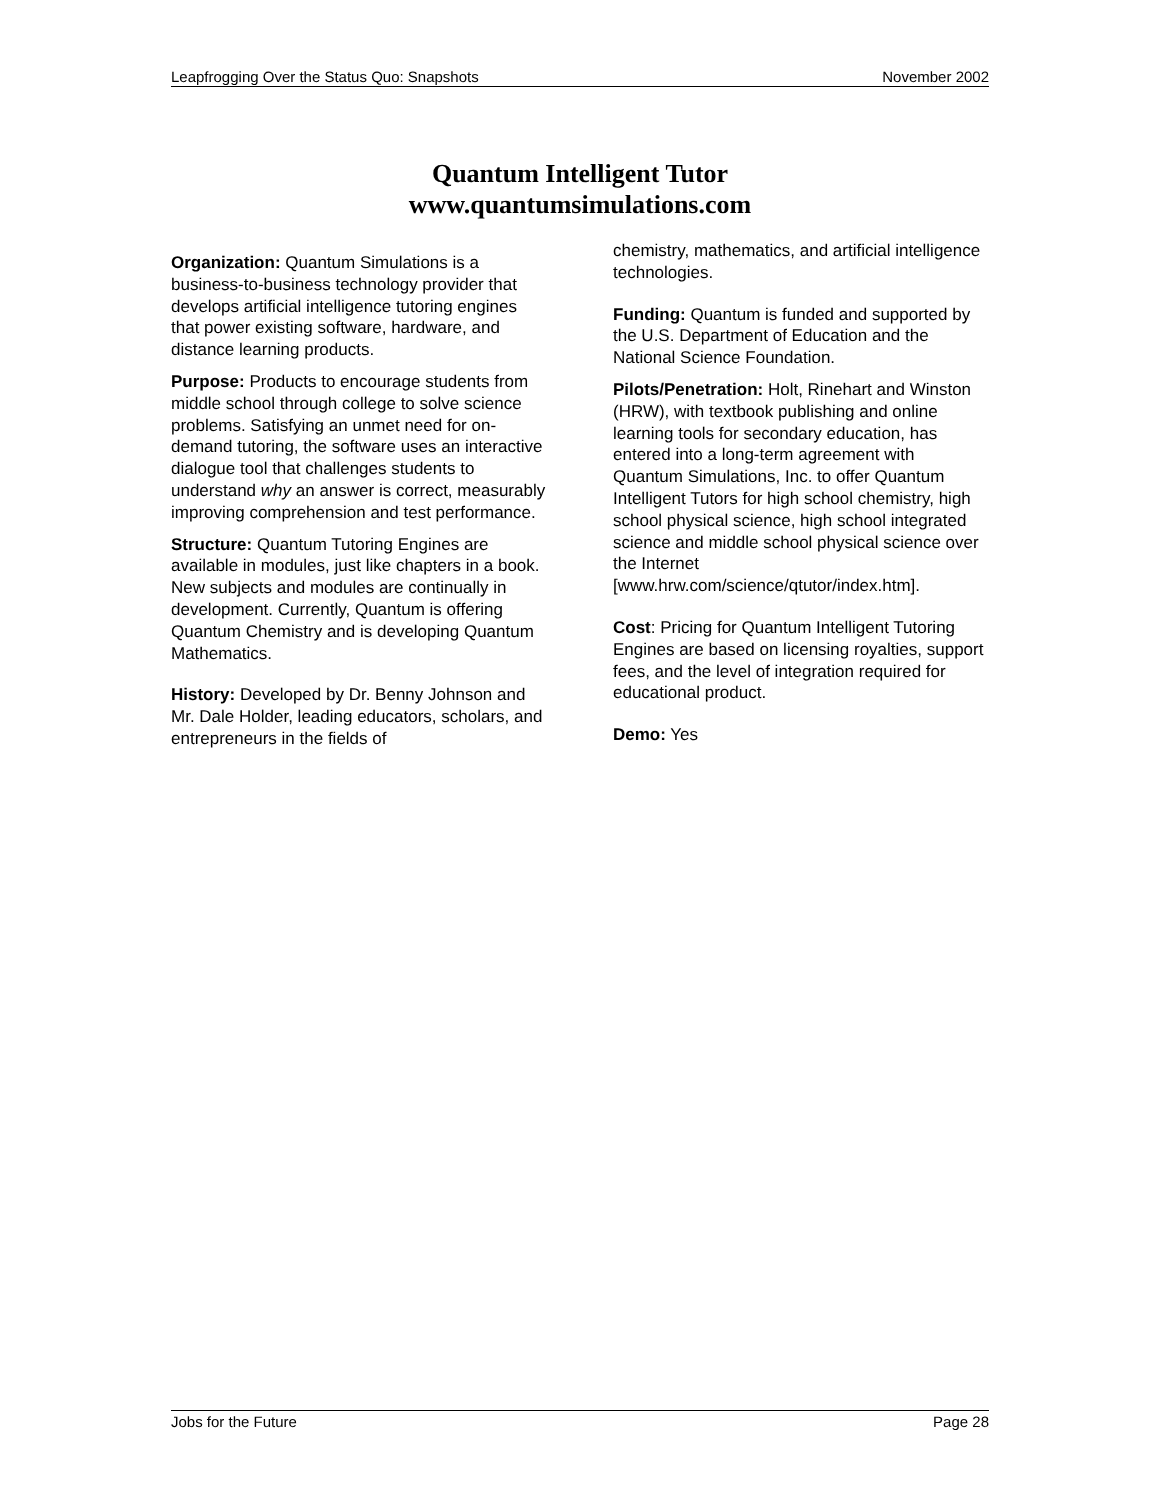Leapfrogging Over the Status Quo: Snapshots November 2002
Quantum Intelligent Tutor
www.quantumsimulations.com
Organization: Quantum Simulations is a business-to-business technology provider that develops artificial intelligence tutoring engines that power existing software, hardware, and distance learning products.
Purpose: Products to encourage students from middle school through college to solve science problems. Satisfying an unmet need for on-demand tutoring, the software uses an interactive dialogue tool that challenges students to understand why an answer is correct, measurably improving comprehension and test performance.
Structure: Quantum Tutoring Engines are available in modules, just like chapters in a book. New subjects and modules are continually in development. Currently, Quantum is offering Quantum Chemistry and is developing Quantum Mathematics.
History: Developed by Dr. Benny Johnson and Mr. Dale Holder, leading educators, scholars, and entrepreneurs in the fields of
chemistry, mathematics, and artificial intelligence technologies.
Funding: Quantum is funded and supported by the U.S. Department of Education and the National Science Foundation.
Pilots/Penetration: Holt, Rinehart and Winston (HRW), with textbook publishing and online learning tools for secondary education, has entered into a long-term agreement with Quantum Simulations, Inc. to offer Quantum Intelligent Tutors for high school chemistry, high school physical science, high school integrated science and middle school physical science over the Internet [www.hrw.com/science/qtutor/index.htm].
Cost: Pricing for Quantum Intelligent Tutoring Engines are based on licensing royalties, support fees, and the level of integration required for educational product.
Demo: Yes
Jobs for the Future Page 28